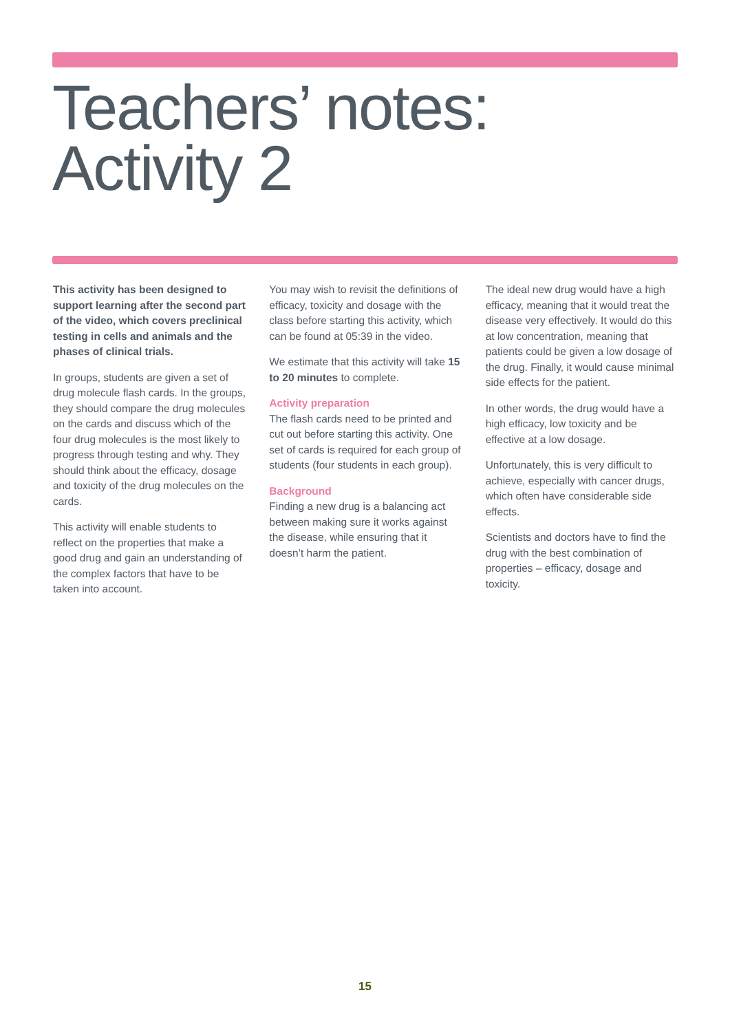Teachers’ notes:
Activity 2
This activity has been designed to support learning after the second part of the video, which covers preclinical testing in cells and animals and the phases of clinical trials.
In groups, students are given a set of drug molecule flash cards. In the groups, they should compare the drug molecules on the cards and discuss which of the four drug molecules is the most likely to progress through testing and why. They should think about the efficacy, dosage and toxicity of the drug molecules on the cards.
This activity will enable students to reflect on the properties that make a good drug and gain an understanding of the complex factors that have to be taken into account.
You may wish to revisit the definitions of efficacy, toxicity and dosage with the class before starting this activity, which can be found at 05:39 in the video.
We estimate that this activity will take 15 to 20 minutes to complete.
Activity preparation
The flash cards need to be printed and cut out before starting this activity. One set of cards is required for each group of students (four students in each group).
Background
Finding a new drug is a balancing act between making sure it works against the disease, while ensuring that it doesn’t harm the patient.
The ideal new drug would have a high efficacy, meaning that it would treat the disease very effectively. It would do this at low concentration, meaning that patients could be given a low dosage of the drug. Finally, it would cause minimal side effects for the patient.
In other words, the drug would have a high efficacy, low toxicity and be effective at a low dosage.
Unfortunately, this is very difficult to achieve, especially with cancer drugs, which often have considerable side effects.
Scientists and doctors have to find the drug with the best combination of properties – efficacy, dosage and toxicity.
15